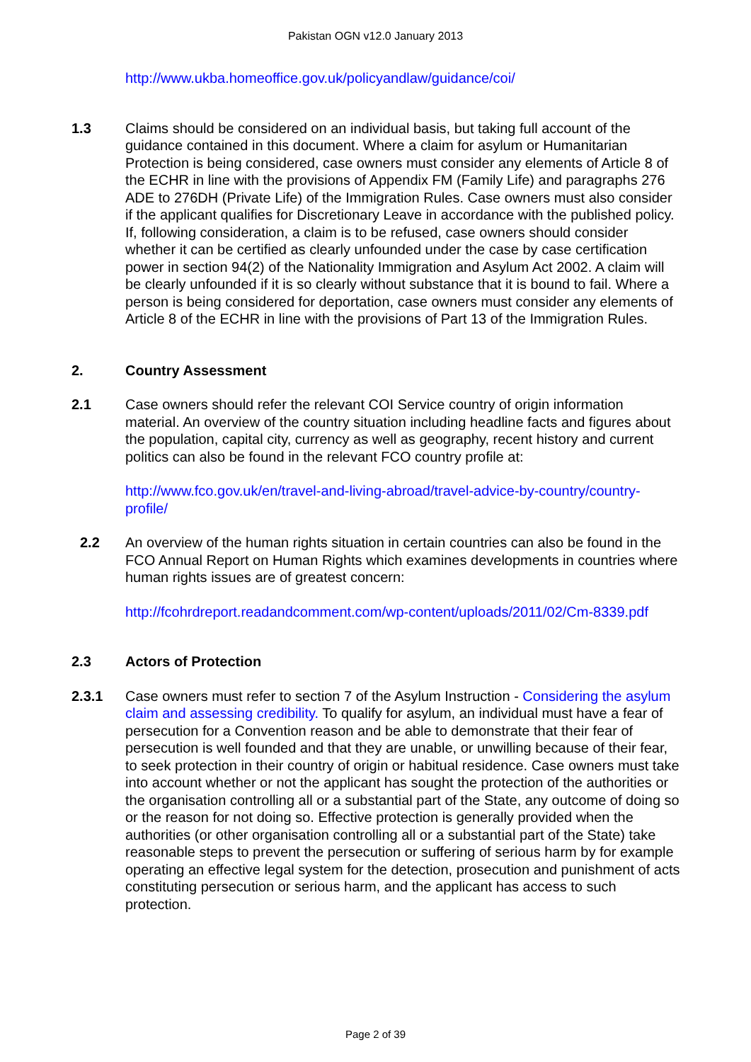Pakistan OGN v12.0 January 2013
http://www.ukba.homeoffice.gov.uk/policyandlaw/guidance/coi/
1.3 Claims should be considered on an individual basis, but taking full account of the guidance contained in this document. Where a claim for asylum or Humanitarian Protection is being considered, case owners must consider any elements of Article 8 of the ECHR in line with the provisions of Appendix FM (Family Life) and paragraphs 276 ADE to 276DH (Private Life) of the Immigration Rules. Case owners must also consider if the applicant qualifies for Discretionary Leave in accordance with the published policy. If, following consideration, a claim is to be refused, case owners should consider whether it can be certified as clearly unfounded under the case by case certification power in section 94(2) of the Nationality Immigration and Asylum Act 2002. A claim will be clearly unfounded if it is so clearly without substance that it is bound to fail. Where a person is being considered for deportation, case owners must consider any elements of Article 8 of the ECHR in line with the provisions of Part 13 of the Immigration Rules.
2. Country Assessment
2.1 Case owners should refer the relevant COI Service country of origin information material. An overview of the country situation including headline facts and figures about the population, capital city, currency as well as geography, recent history and current politics can also be found in the relevant FCO country profile at:
http://www.fco.gov.uk/en/travel-and-living-abroad/travel-advice-by-country/country-profile/
2.2 An overview of the human rights situation in certain countries can also be found in the FCO Annual Report on Human Rights which examines developments in countries where human rights issues are of greatest concern:
http://fcohrdreport.readandcomment.com/wp-content/uploads/2011/02/Cm-8339.pdf
2.3 Actors of Protection
2.3.1 Case owners must refer to section 7 of the Asylum Instruction - Considering the asylum claim and assessing credibility. To qualify for asylum, an individual must have a fear of persecution for a Convention reason and be able to demonstrate that their fear of persecution is well founded and that they are unable, or unwilling because of their fear, to seek protection in their country of origin or habitual residence. Case owners must take into account whether or not the applicant has sought the protection of the authorities or the organisation controlling all or a substantial part of the State, any outcome of doing so or the reason for not doing so. Effective protection is generally provided when the authorities (or other organisation controlling all or a substantial part of the State) take reasonable steps to prevent the persecution or suffering of serious harm by for example operating an effective legal system for the detection, prosecution and punishment of acts constituting persecution or serious harm, and the applicant has access to such protection.
Page 2 of 39